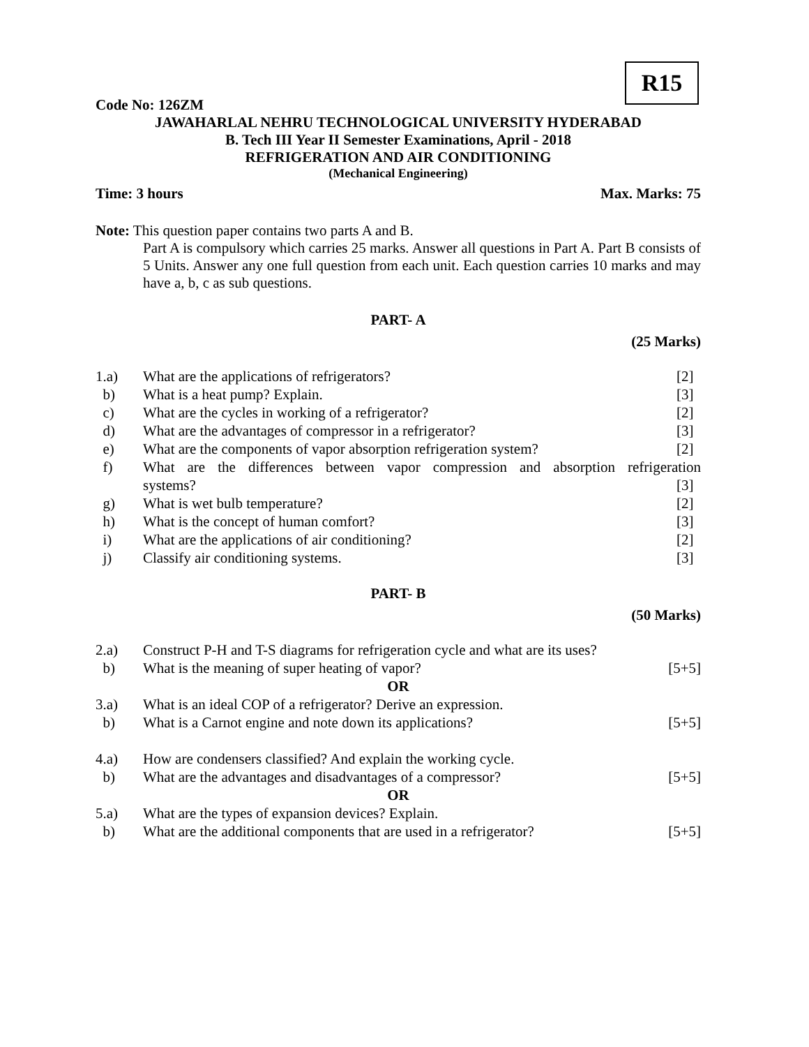R15
Code No: 126ZM
JAWAHARLAL NEHRU TECHNOLOGICAL UNIVERSITY HYDERABAD
B. Tech III Year II Semester Examinations, April - 2018
REFRIGERATION AND AIR CONDITIONING
(Mechanical Engineering)
Time: 3 hours Max. Marks: 75
Note: This question paper contains two parts A and B.
Part A is compulsory which carries 25 marks. Answer all questions in Part A. Part B consists of 5 Units. Answer any one full question from each unit. Each question carries 10 marks and may have a, b, c as sub questions.
PART- A
(25 Marks)
| 1.a) | What are the applications of refrigerators? | [2] |
| b) | What is a heat pump? Explain. | [3] |
| c) | What are the cycles in working of a refrigerator? | [2] |
| d) | What are the advantages of compressor in a refrigerator? | [3] |
| e) | What are the components of vapor absorption refrigeration system? | [2] |
| f) | What are the differences between vapor compression and absorption refrigeration | |
| | systems? | [3] |
| g) | What is wet bulb temperature? | [2] |
| h) | What is the concept of human comfort? | [3] |
| i) | What are the applications of air conditioning? | [2] |
| j) | Classify air conditioning systems. | [3] |
PART- B
(50 Marks)
| 2.a) | Construct P-H and T-S diagrams for refrigeration cycle and what are its uses? | |
| b) | What is the meaning of super heating of vapor? | [5+5] |
| OR | | |
| 3.a) | What is an ideal COP of a refrigerator? Derive an expression. | |
| b) | What is a Carnot engine and note down its applications? | [5+5] |
| 4.a) | How are condensers classified? And explain the working cycle. | |
| b) | What are the advantages and disadvantages of a compressor? | [5+5] |
| OR | | |
| 5.a) | What are the types of expansion devices? Explain. | |
| b) | What are the additional components that are used in a refrigerator? | [5+5] |